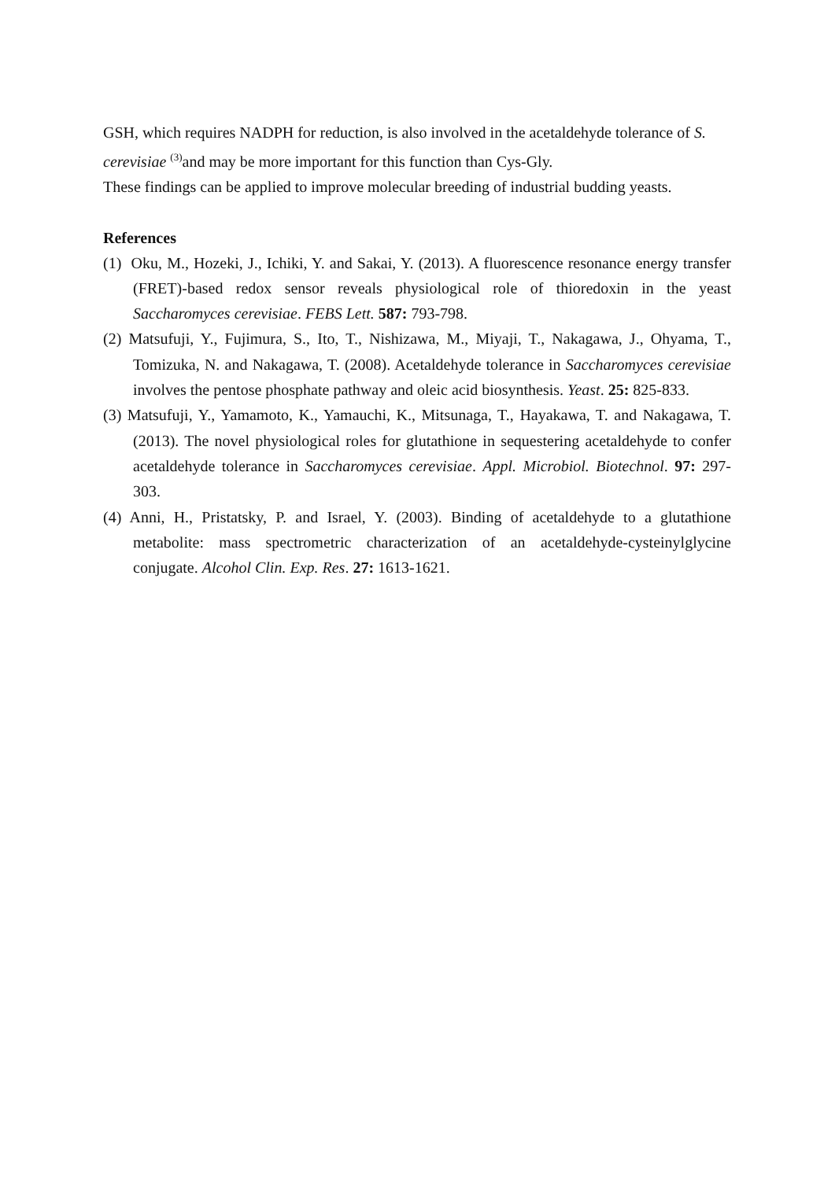GSH, which requires NADPH for reduction, is also involved in the acetaldehyde tolerance of S. cerevisiae <sup>(3)</sup>and may be more important for this function than Cys-Gly.
These findings can be applied to improve molecular breeding of industrial budding yeasts.
References
(1) Oku, M., Hozeki, J., Ichiki, Y. and Sakai, Y. (2013). A fluorescence resonance energy transfer (FRET)-based redox sensor reveals physiological role of thioredoxin in the yeast Saccharomyces cerevisiae. FEBS Lett. 587: 793-798.
(2) Matsufuji, Y., Fujimura, S., Ito, T., Nishizawa, M., Miyaji, T., Nakagawa, J., Ohyama, T., Tomizuka, N. and Nakagawa, T. (2008). Acetaldehyde tolerance in Saccharomyces cerevisiae involves the pentose phosphate pathway and oleic acid biosynthesis. Yeast. 25: 825-833.
(3) Matsufuji, Y., Yamamoto, K., Yamauchi, K., Mitsunaga, T., Hayakawa, T. and Nakagawa, T. (2013). The novel physiological roles for glutathione in sequestering acetaldehyde to confer acetaldehyde tolerance in Saccharomyces cerevisiae. Appl. Microbiol. Biotechnol. 97: 297-303.
(4) Anni, H., Pristatsky, P. and Israel, Y. (2003). Binding of acetaldehyde to a glutathione metabolite: mass spectrometric characterization of an acetaldehyde-cysteinylglycine conjugate. Alcohol Clin. Exp. Res. 27: 1613-1621.